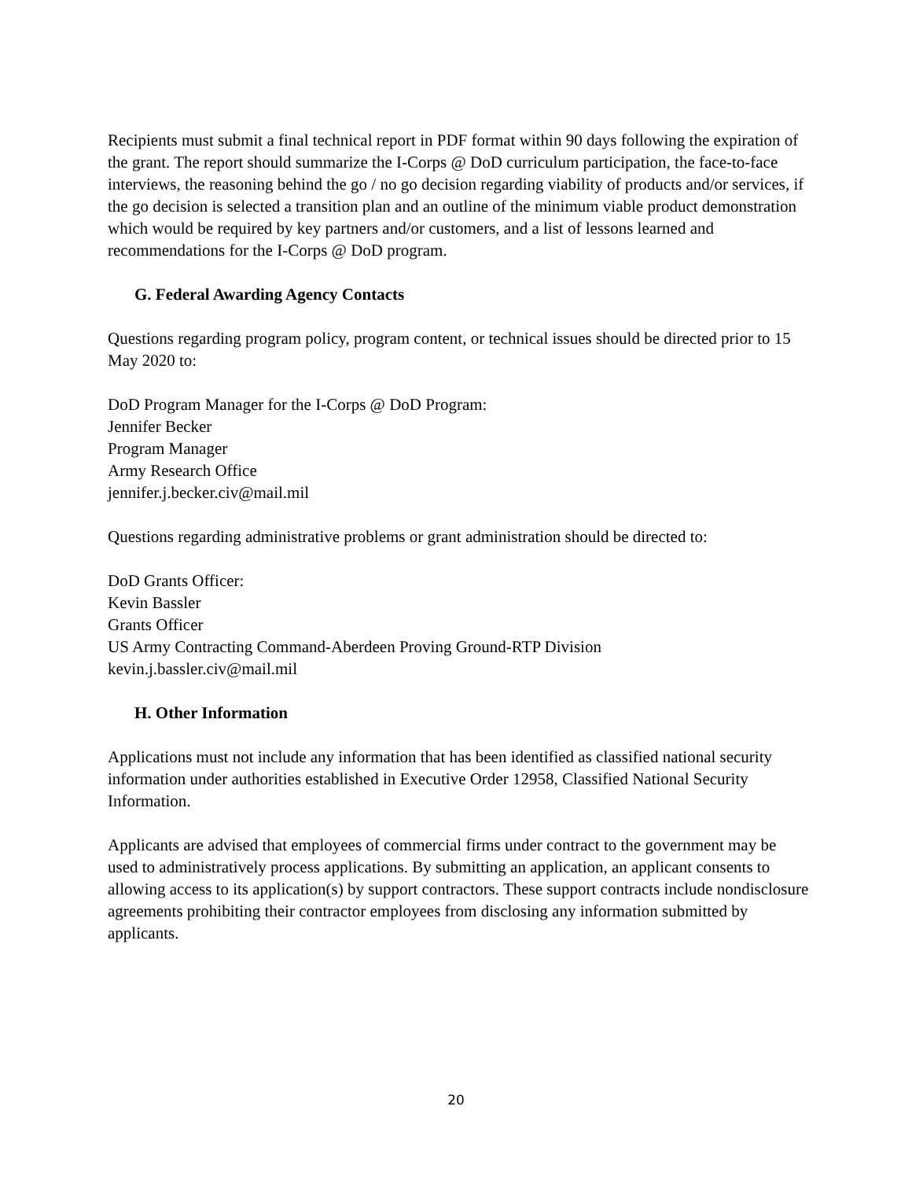Recipients must submit a final technical report in PDF format within 90 days following the expiration of the grant. The report should summarize the I-Corps @ DoD curriculum participation, the face-to-face interviews, the reasoning behind the go / no go decision regarding viability of products and/or services, if the go decision is selected a transition plan and an outline of the minimum viable product demonstration which would be required by key partners and/or customers, and a list of lessons learned and recommendations for the I-Corps @ DoD program.
G. Federal Awarding Agency Contacts
Questions regarding program policy, program content, or technical issues should be directed prior to 15 May 2020 to:
DoD Program Manager for the I-Corps @ DoD Program:
Jennifer Becker
Program Manager
Army Research Office
jennifer.j.becker.civ@mail.mil
Questions regarding administrative problems or grant administration should be directed to:
DoD Grants Officer:
Kevin Bassler
Grants Officer
US Army Contracting Command-Aberdeen Proving Ground-RTP Division
kevin.j.bassler.civ@mail.mil
H. Other Information
Applications must not include any information that has been identified as classified national security information under authorities established in Executive Order 12958, Classified National Security Information.
Applicants are advised that employees of commercial firms under contract to the government may be used to administratively process applications. By submitting an application, an applicant consents to allowing access to its application(s) by support contractors. These support contracts include nondisclosure agreements prohibiting their contractor employees from disclosing any information submitted by applicants.
20